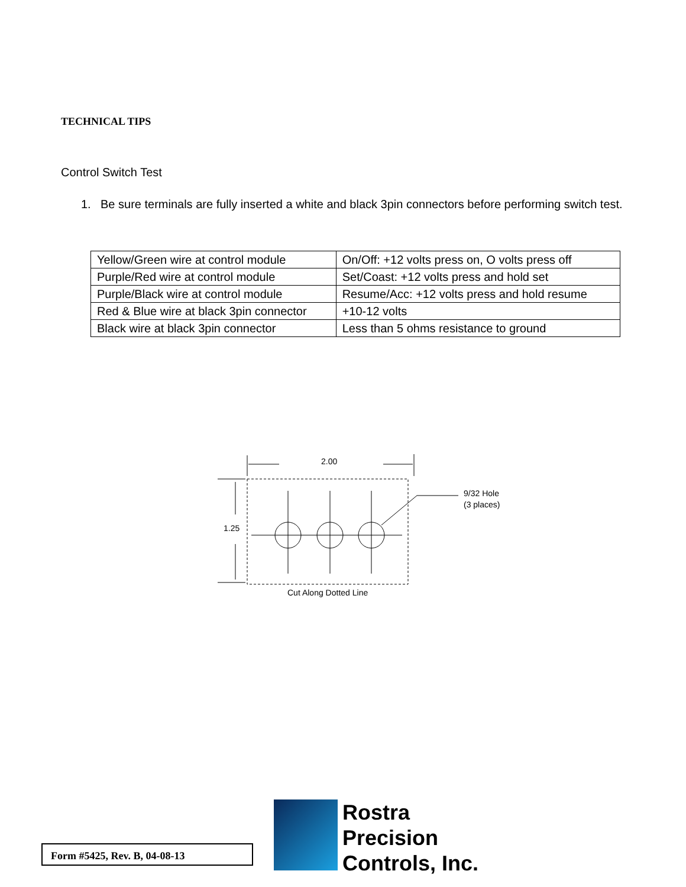TECHNICAL TIPS
Control Switch Test
1. Be sure terminals are fully inserted a white and black 3pin connectors before performing switch test.
| Yellow/Green wire at control module | On/Off: +12 volts press on, O volts press off |
| Purple/Red wire at control module | Set/Coast: +12 volts press and hold set |
| Purple/Black wire at control module | Resume/Acc: +12 volts press and hold resume |
| Red & Blue wire at black 3pin connector | +10-12 volts |
| Black wire at black 3pin connector | Less than 5 ohms resistance to ground |
2.00
1.25
9/32 Hole
(3 places)
Cut Along Dotted Line
Form #5425, Rev. B, 04-08-13
Rostra
Precision
Controls, Inc.